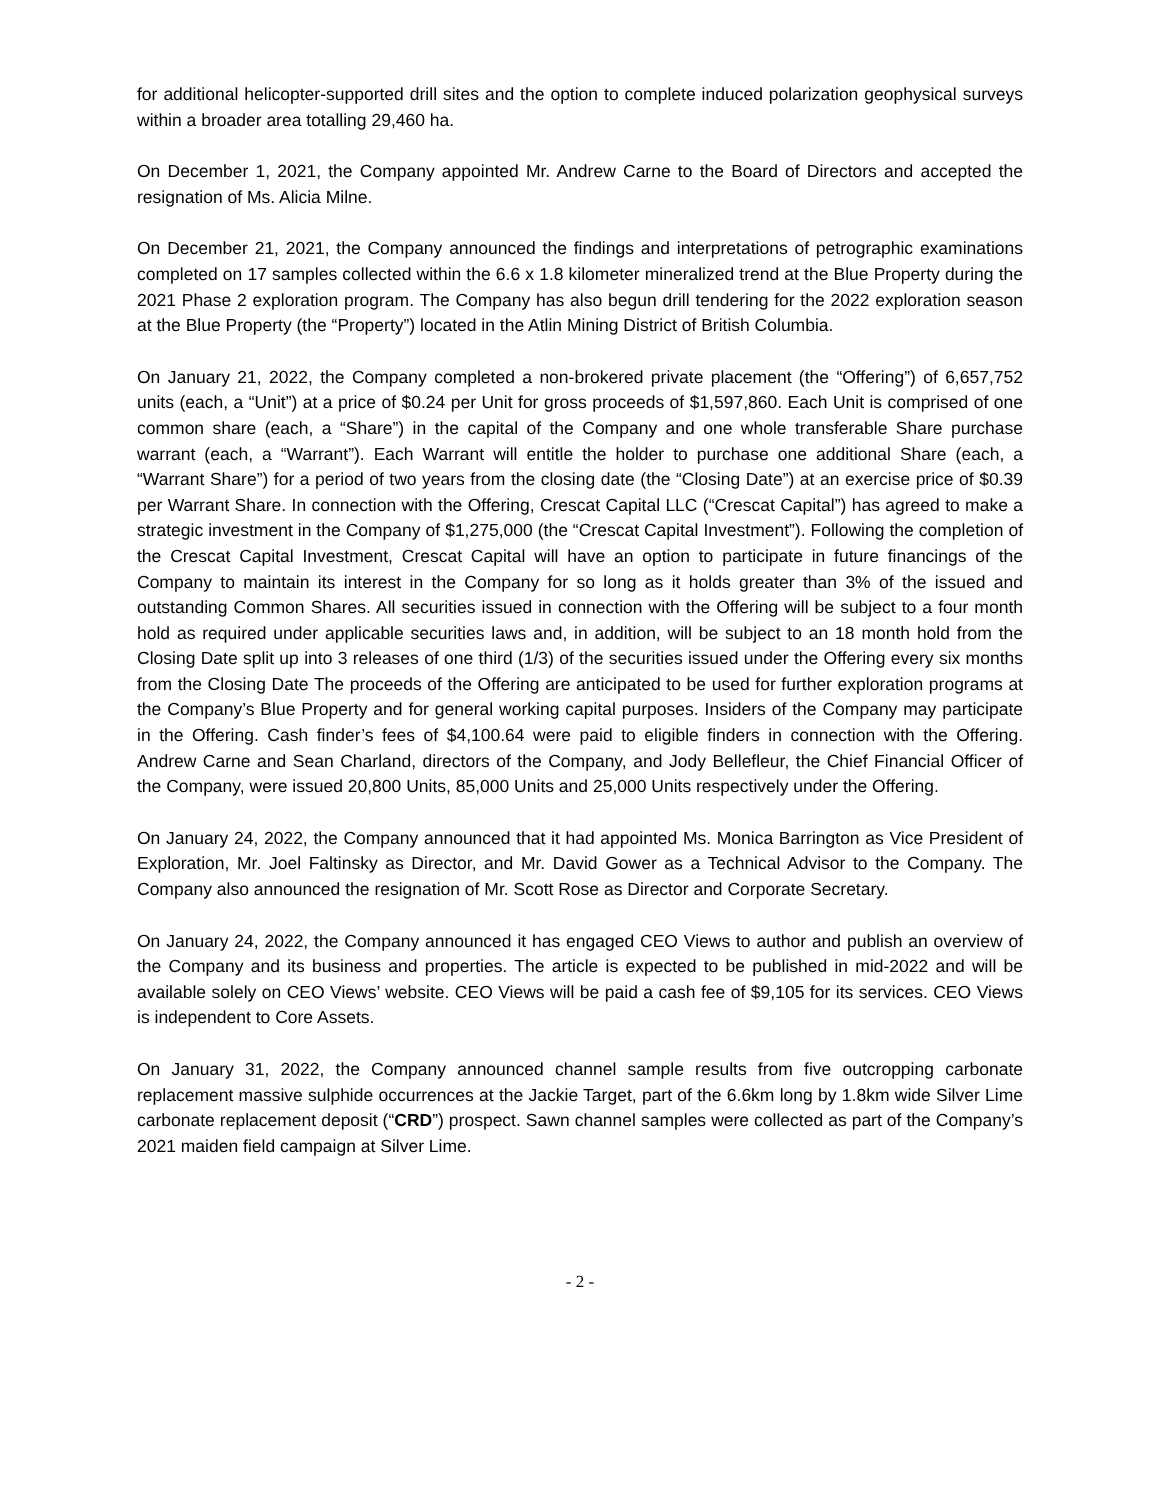for additional helicopter-supported drill sites and the option to complete induced polarization geophysical surveys within a broader area totalling 29,460 ha.
On December 1, 2021, the Company appointed Mr. Andrew Carne to the Board of Directors and accepted the resignation of Ms. Alicia Milne.
On December 21, 2021, the Company announced the findings and interpretations of petrographic examinations completed on 17 samples collected within the 6.6 x 1.8 kilometer mineralized trend at the Blue Property during the 2021 Phase 2 exploration program. The Company has also begun drill tendering for the 2022 exploration season at the Blue Property (the “Property”) located in the Atlin Mining District of British Columbia.
On January 21, 2022, the Company completed a non-brokered private placement (the “Offering”) of 6,657,752 units (each, a “Unit”) at a price of $0.24 per Unit for gross proceeds of $1,597,860. Each Unit is comprised of one common share (each, a “Share”) in the capital of the Company and one whole transferable Share purchase warrant (each, a “Warrant”). Each Warrant will entitle the holder to purchase one additional Share (each, a “Warrant Share”) for a period of two years from the closing date (the “Closing Date”) at an exercise price of $0.39 per Warrant Share. In connection with the Offering, Crescat Capital LLC (“Crescat Capital”) has agreed to make a strategic investment in the Company of $1,275,000 (the “Crescat Capital Investment”). Following the completion of the Crescat Capital Investment, Crescat Capital will have an option to participate in future financings of the Company to maintain its interest in the Company for so long as it holds greater than 3% of the issued and outstanding Common Shares. All securities issued in connection with the Offering will be subject to a four month hold as required under applicable securities laws and, in addition, will be subject to an 18 month hold from the Closing Date split up into 3 releases of one third (1/3) of the securities issued under the Offering every six months from the Closing Date The proceeds of the Offering are anticipated to be used for further exploration programs at the Company’s Blue Property and for general working capital purposes. Insiders of the Company may participate in the Offering. Cash finder’s fees of $4,100.64 were paid to eligible finders in connection with the Offering. Andrew Carne and Sean Charland, directors of the Company, and Jody Bellefleur, the Chief Financial Officer of the Company, were issued 20,800 Units, 85,000 Units and 25,000 Units respectively under the Offering.
On January 24, 2022, the Company announced that it had appointed Ms. Monica Barrington as Vice President of Exploration, Mr. Joel Faltinsky as Director, and Mr. David Gower as a Technical Advisor to the Company. The Company also announced the resignation of Mr. Scott Rose as Director and Corporate Secretary.
On January 24, 2022, the Company announced it has engaged CEO Views to author and publish an overview of the Company and its business and properties. The article is expected to be published in mid-2022 and will be available solely on CEO Views’ website. CEO Views will be paid a cash fee of $9,105 for its services. CEO Views is independent to Core Assets.
On January 31, 2022, the Company announced channel sample results from five outcropping carbonate replacement massive sulphide occurrences at the Jackie Target, part of the 6.6km long by 1.8km wide Silver Lime carbonate replacement deposit (“CRD”) prospect. Sawn channel samples were collected as part of the Company’s 2021 maiden field campaign at Silver Lime.
- 2 -